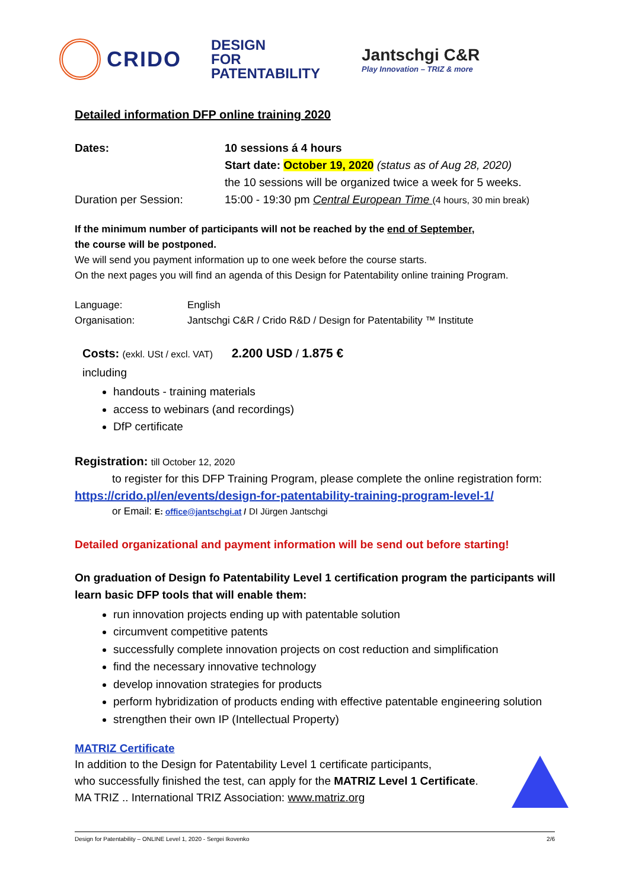CRIDO
DESIGN
FOR
PATENTABILITY
Jantschgi C&R
Play Innovation – TRIZ & more
Detailed information DFP online training 2020
Dates: 10 sessions á 4 hours
Start date: October 19, 2020 (status as of Aug 28, 2020)
the 10 sessions will be organized twice a week for 5 weeks.
Duration per Session: 15:00 - 19:30 pm Central European Time (4 hours, 30 min break)
If the minimum number of participants will not be reached by the end of September,
the course will be postponed.
We will send you payment information up to one week before the course starts.
On the next pages you will find an agenda of this Design for Patentability online training Program.
Language: English
Organisation: Jantschgi C&R / Crido R&D / Design for Patentability ™ Institute
Costs: (exkl. USt / excl. VAT) 2.200 USD / 1.875 €
including
handouts - training materials
access to webinars (and recordings)
DfP certificate
Registration: till October 12, 2020
to register for this DFP Training Program, please complete the online registration form:
https://crido.pl/en/events/design-for-patentability-training-program-level-1/
or Email: E: office@jantschgi.at / DI Jürgen Jantschgi
Detailed organizational and payment information will be send out before starting!
On graduation of Design fo Patentability Level 1 certification program the participants will learn basic DFP tools that will enable them:
run innovation projects ending up with patentable solution
circumvent competitive patents
successfully complete innovation projects on cost reduction and simplification
find the necessary innovative technology
develop innovation strategies for products
perform hybridization of products ending with effective patentable engineering solution
strengthen their own IP (Intellectual Property)
MATRIZ Certificate
In addition to the Design for Patentability Level 1 certificate participants,
who successfully finished the test, can apply for the MATRIZ Level 1 Certificate.
MA TRIZ .. International TRIZ Association: www.matriz.org
Design for Patentability – ONLINE Level 1, 2020 - Sergei Ikovenko 2/6